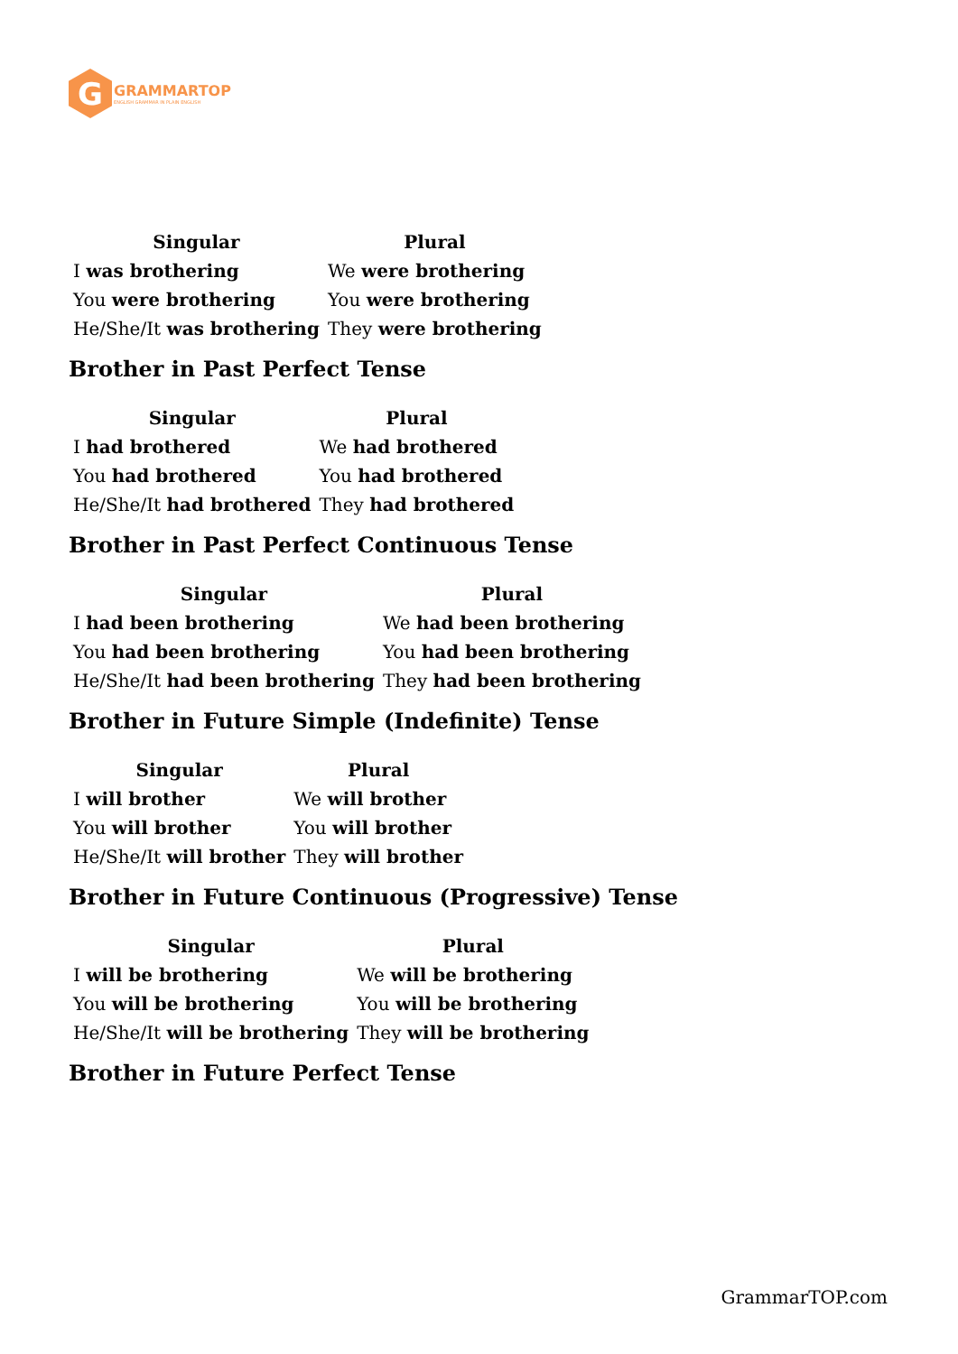G
GRAMMARTOP
ENGLISH GRAMMAR IN PLAIN ENGLISH
| Singular | Plural |
| --- | --- |
| I was brothering | We were brothering |
| You were brothering | You were brothering |
| He/She/It was brothering | They were brothering |
Brother in Past Perfect Tense
| Singular | Plural |
| --- | --- |
| I had brothered | We had brothered |
| You had brothered | You had brothered |
| He/She/It had brothered | They had brothered |
Brother in Past Perfect Continuous Tense
| Singular | Plural |
| --- | --- |
| I had been brothering | We had been brothering |
| You had been brothering | You had been brothering |
| He/She/It had been brothering | They had been brothering |
Brother in Future Simple (Indefinite) Tense
| Singular | Plural |
| --- | --- |
| I will brother | We will brother |
| You will brother | You will brother |
| He/She/It will brother | They will brother |
Brother in Future Continuous (Progressive) Tense
| Singular | Plural |
| --- | --- |
| I will be brothering | We will be brothering |
| You will be brothering | You will be brothering |
| He/She/It will be brothering | They will be brothering |
Brother in Future Perfect Tense
GrammarTOP.com